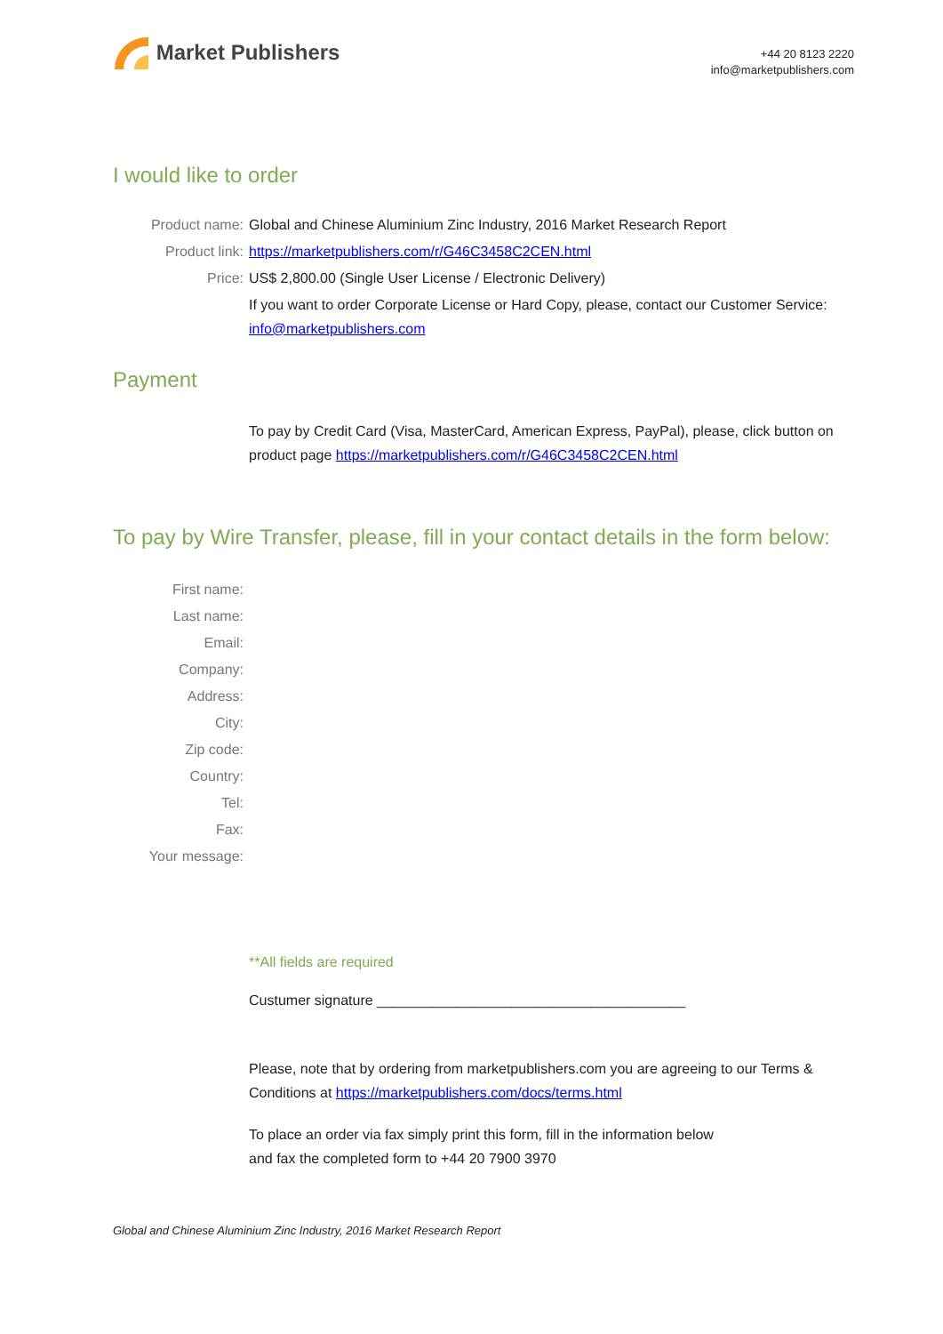Market Publishers
+44 20 8123 2220
info@marketpublishers.com
I would like to order
Product name: Global and Chinese Aluminium Zinc Industry, 2016 Market Research Report
Product link: https://marketpublishers.com/r/G46C3458C2CEN.html
Price: US$ 2,800.00 (Single User License / Electronic Delivery)
If you want to order Corporate License or Hard Copy, please, contact our Customer Service:
info@marketpublishers.com
Payment
To pay by Credit Card (Visa, MasterCard, American Express, PayPal), please, click button on product page https://marketpublishers.com/r/G46C3458C2CEN.html
To pay by Wire Transfer, please, fill in your contact details in the form below:
First name:
Last name:
Email:
Company:
Address:
City:
Zip code:
Country:
Tel:
Fax:
Your message:
**All fields are required
Custumer signature _______________________________________
Please, note that by ordering from marketpublishers.com you are agreeing to our Terms & Conditions at https://marketpublishers.com/docs/terms.html
To place an order via fax simply print this form, fill in the information below
and fax the completed form to +44 20 7900 3970
Global and Chinese Aluminium Zinc Industry, 2016 Market Research Report